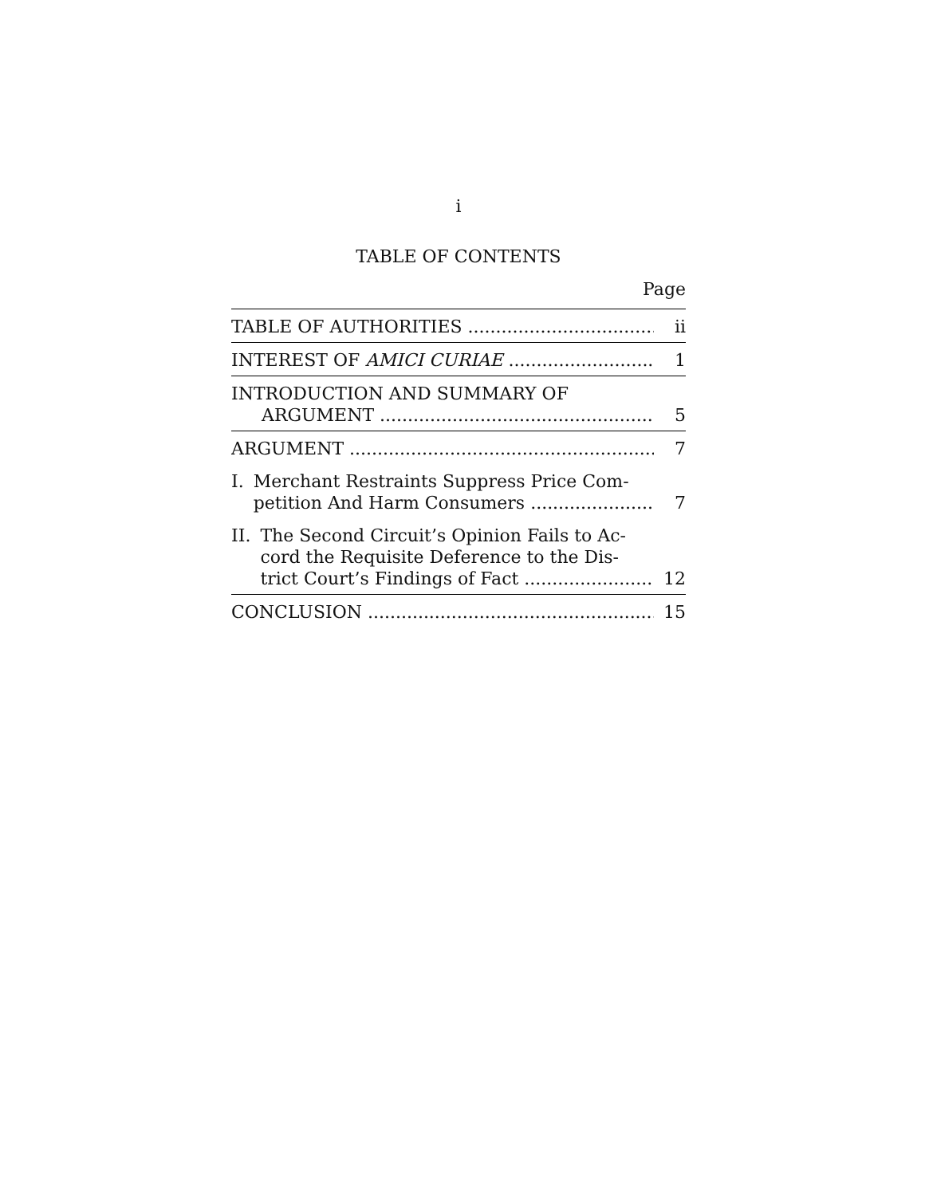i
TABLE OF CONTENTS
Page
TABLE OF AUTHORITIES ii
INTEREST OF AMICI CURIAE 1
INTRODUCTION AND SUMMARY OF
ARGUMENT
5
ARGUMENT 7
I. Merchant Restraints Suppress Price Com-
petition And Harm Consumers
7
II. The Second Circuit’s Opinion Fails to Ac-
cord the Requisite Deference to the Dis-
trict Court’s Findings of Fact
12
CONCLUSION 15